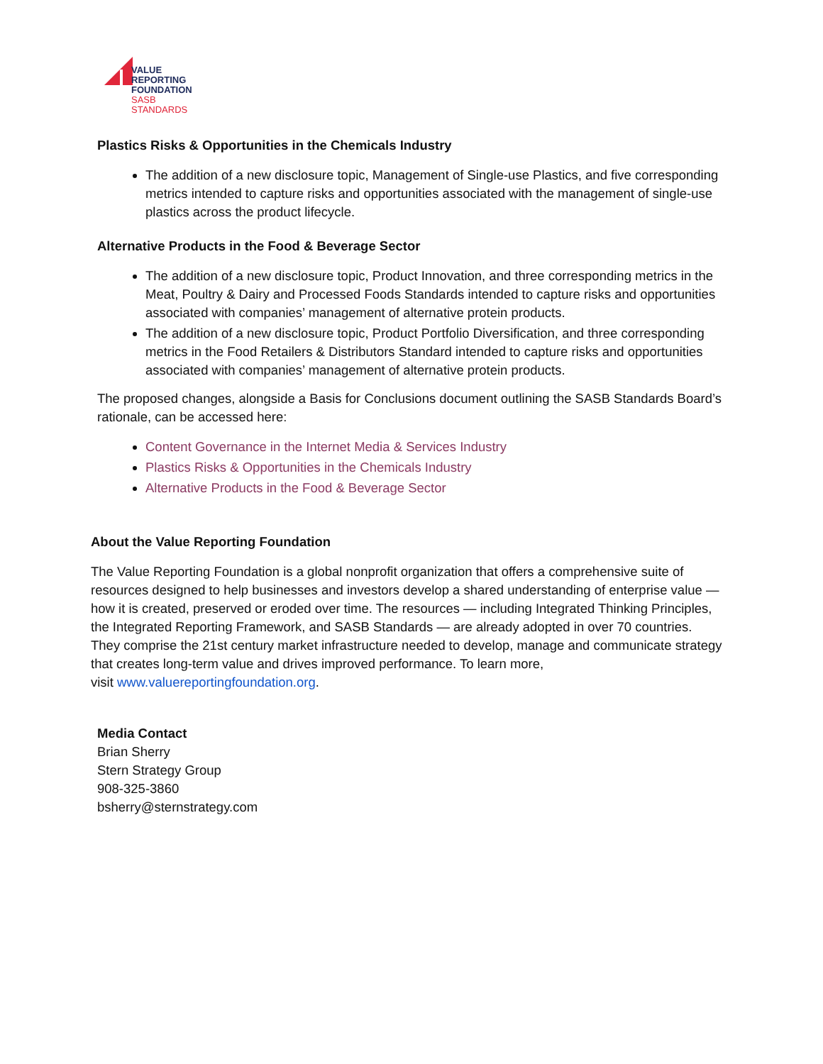VALUE
REPORTING
FOUNDATION
SASB
STANDARDS
Plastics Risks & Opportunities in the Chemicals Industry
The addition of a new disclosure topic, Management of Single-use Plastics, and five corresponding metrics intended to capture risks and opportunities associated with the management of single-use plastics across the product lifecycle.
Alternative Products in the Food & Beverage Sector
The addition of a new disclosure topic, Product Innovation, and three corresponding metrics in the Meat, Poultry & Dairy and Processed Foods Standards intended to capture risks and opportunities associated with companies’ management of alternative protein products.
The addition of a new disclosure topic, Product Portfolio Diversification, and three corresponding metrics in the Food Retailers & Distributors Standard intended to capture risks and opportunities associated with companies’ management of alternative protein products.
The proposed changes, alongside a Basis for Conclusions document outlining the SASB Standards Board’s rationale, can be accessed here:
Content Governance in the Internet Media & Services Industry
Plastics Risks & Opportunities in the Chemicals Industry
Alternative Products in the Food & Beverage Sector
About the Value Reporting Foundation
The Value Reporting Foundation is a global nonprofit organization that offers a comprehensive suite of resources designed to help businesses and investors develop a shared understanding of enterprise value — how it is created, preserved or eroded over time. The resources — including Integrated Thinking Principles, the Integrated Reporting Framework, and SASB Standards — are already adopted in over 70 countries. They comprise the 21st century market infrastructure needed to develop, manage and communicate strategy that creates long-term value and drives improved performance. To learn more,
visit www.valuereportingfoundation.org.
Media Contact
Brian Sherry
Stern Strategy Group
908-325-3860
bsherry@sternstrategy.com